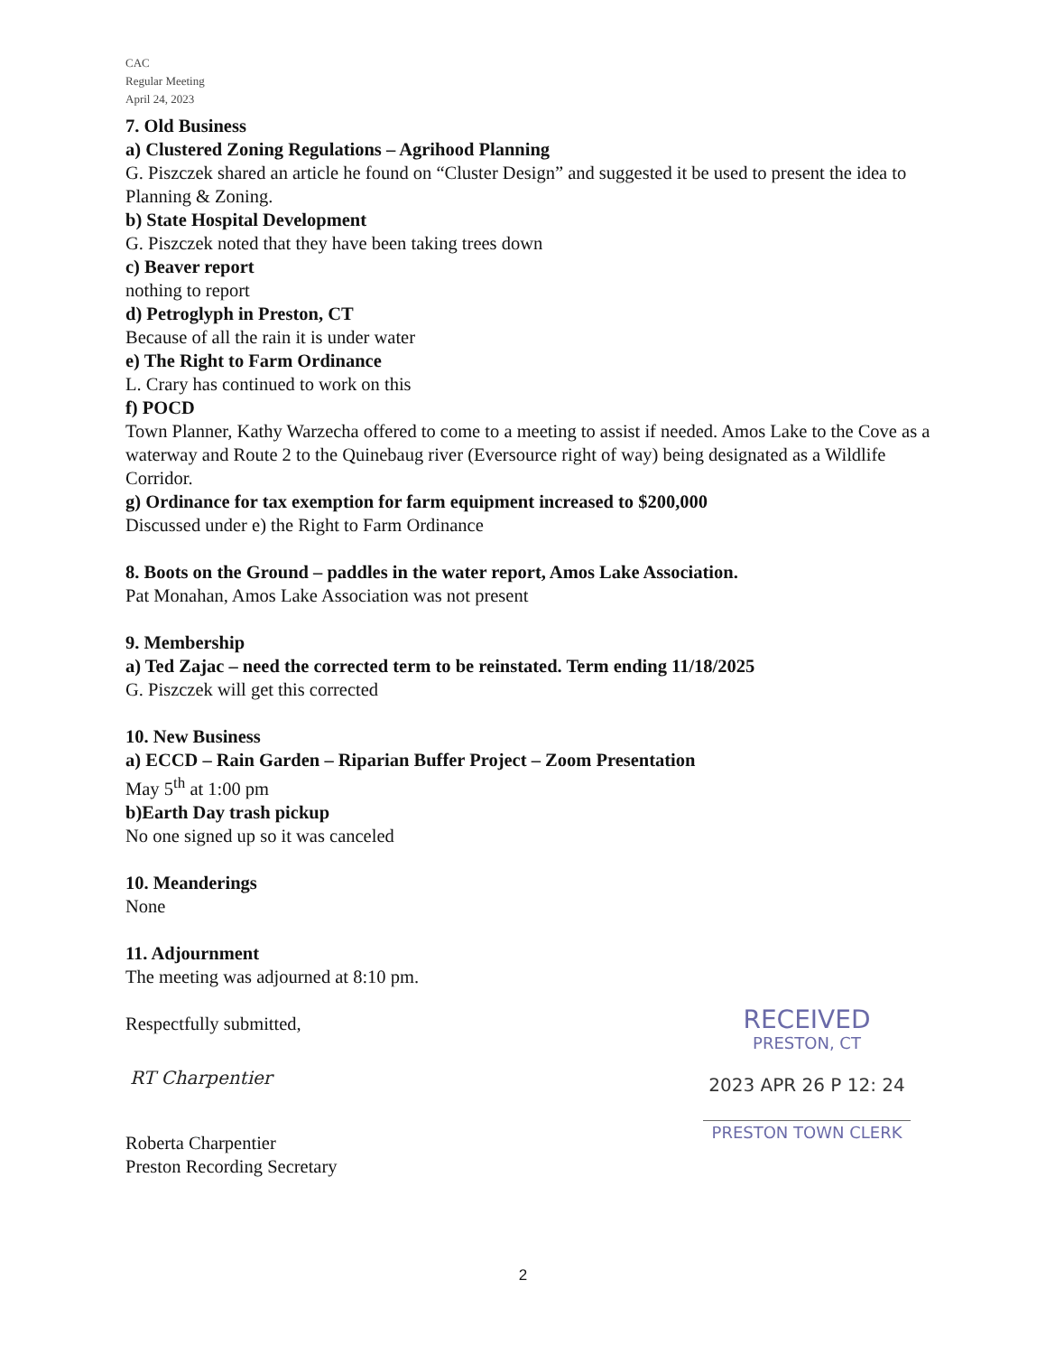CAC
Regular Meeting
April 24, 2023
7. Old Business
a) Clustered Zoning Regulations – Agrihood Planning
G. Piszczek shared an article he found on “Cluster Design” and suggested it be used to present the idea to Planning & Zoning.
b) State Hospital Development
G. Piszczek noted that they have been taking trees down
c) Beaver report
nothing to report
d) Petroglyph in Preston, CT
Because of all the rain it is under water
e) The Right to Farm Ordinance
L. Crary has continued to work on this
f) POCD
Town Planner, Kathy Warzecha offered to come to a meeting to assist if needed. Amos Lake to the Cove as a waterway and Route 2 to the Quinebaug river (Eversource right of way) being designated as a Wildlife Corridor.
g) Ordinance for tax exemption for farm equipment increased to $200,000
Discussed under e) the Right to Farm Ordinance
8. Boots on the Ground – paddles in the water report, Amos Lake Association.
Pat Monahan, Amos Lake Association was not present
9. Membership
a) Ted Zajac – need the corrected term to be reinstated. Term ending 11/18/2025
G. Piszczek will get this corrected
10. New Business
a) ECCD – Rain Garden – Riparian Buffer Project – Zoom Presentation
May 5<sup>th</sup> at 1:00 pm
b)Earth Day trash pickup
No one signed up so it was canceled
10. Meanderings
None
11. Adjournment
The meeting was adjourned at 8:10 pm.
Respectfully submitted,
RT Charpentier
Roberta Charpentier
Preston Recording Secretary
RECEIVED
PRESTON, CT
2023 APR 26 P 12: 24
PRESTON TOWN CLERK
2